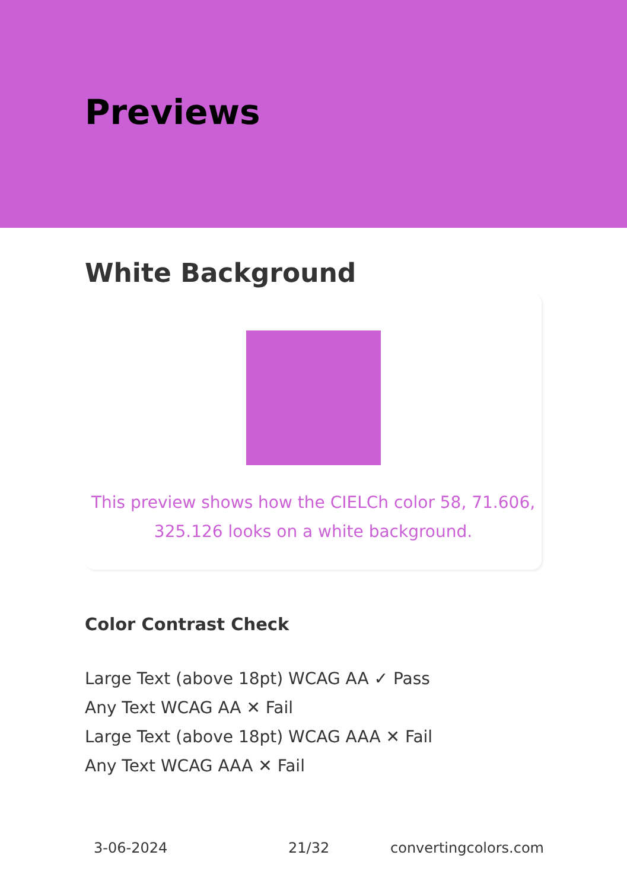Previews
White Background
This preview shows how the CIELCh color 58, 71.606,
325.126 looks on a white background.
Color Contrast Check
Large Text (above 18pt) WCAG AA ✓ Pass
Any Text WCAG AA ✕ Fail
Large Text (above 18pt) WCAG AAA ✕ Fail
Any Text WCAG AAA ✕ Fail
3-06-2024 21/32 convertingcolors.com